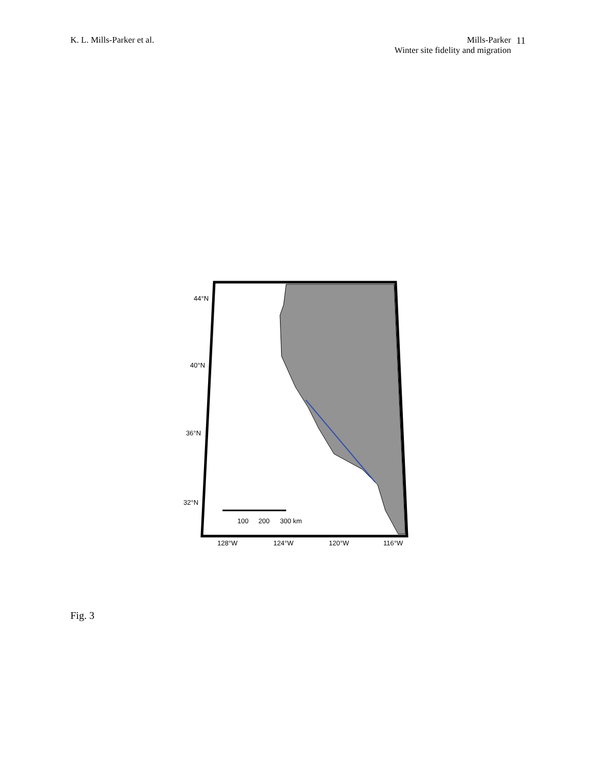K. L. Mills-Parker et al. Mills-Parker
Winter site fidelity and migration
11
44°N
40°N
36°N
32°N
100
200
300 km
128°W
124°W
120°W
116°W
Fig. 3